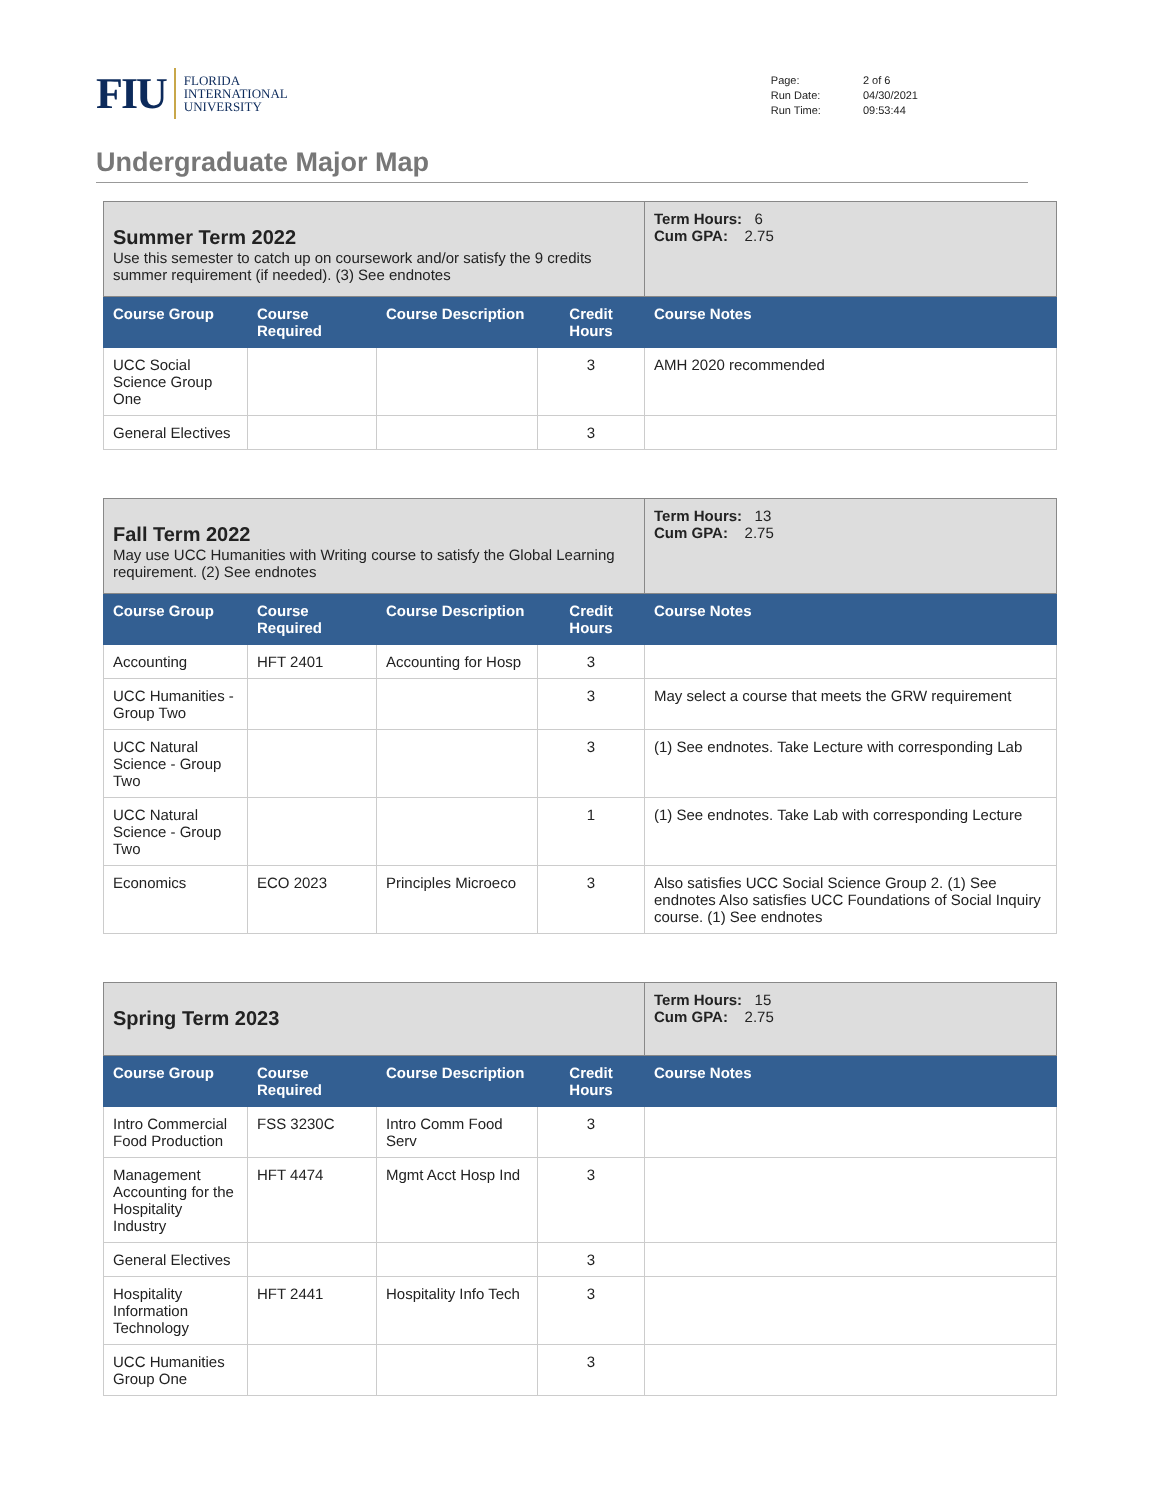FIU FLORIDA
INTERNATIONAL
UNIVERSITY
| Page: | 2 of 6 |
| Run Date: | 04/30/2021 |
| Run Time: | 09:53:44 |
Undergraduate Major Map
| Summer Term 2022 Use this semester to catch up on coursework and/or satisfy the 9 credits summer requirement (if needed). (3) See endnotes | | | | Term Hours: 6 Cum GPA: 2.75 |
| Course Group | Course Required | Course Description | Credit Hours | Course Notes |
| UCC Social Science Group One | | | 3 | AMH 2020 recommended |
| General Electives | | | 3 | |
| Fall Term 2022 May use UCC Humanities with Writing course to satisfy the Global Learning requirement. (2) See endnotes | | | | Term Hours: 13 Cum GPA: 2.75 |
| Course Group | Course Required | Course Description | Credit Hours | Course Notes |
| Accounting | HFT 2401 | Accounting for Hosp | 3 | |
| UCC Humanities - Group Two | | | 3 | May select a course that meets the GRW requirement |
| UCC Natural Science - Group Two | | | 3 | (1) See endnotes. Take Lecture with corresponding Lab |
| UCC Natural Science - Group Two | | | 1 | (1) See endnotes. Take Lab with corresponding Lecture |
| Economics | ECO 2023 | Principles Microeco | 3 | Also satisfies UCC Social Science Group 2. (1) See endnotes Also satisfies UCC Foundations of Social Inquiry course. (1) See endnotes |
| Spring Term 2023 | | | | Term Hours: 15 Cum GPA: 2.75 |
| Course Group | Course Required | Course Description | Credit Hours | Course Notes |
| Intro Commercial Food Production | FSS 3230C | Intro Comm Food Serv | 3 | |
| Management Accounting for the Hospitality Industry | HFT 4474 | Mgmt Acct Hosp Ind | 3 | |
| General Electives | | | 3 | |
| Hospitality Information Technology | HFT 2441 | Hospitality Info Tech | 3 | |
| UCC Humanities Group One | | | 3 | |